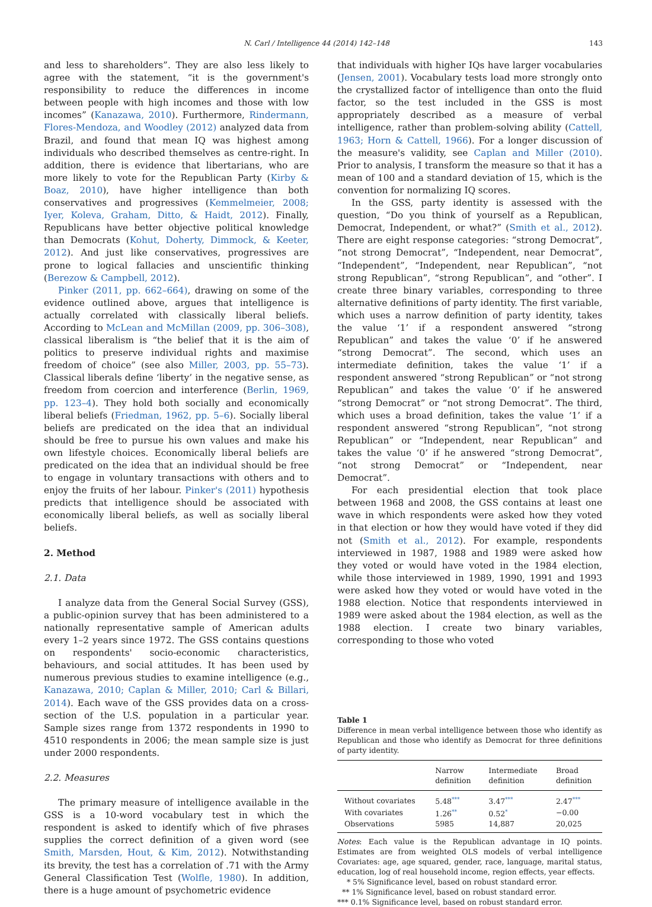N. Carl / Intelligence 44 (2014) 142–148 143
and less to shareholders”. They are also less likely to agree with the statement, “it is the government's responsibility to reduce the differences in income between people with high incomes and those with low incomes” (Kanazawa, 2010). Furthermore, Rindermann, Flores-Mendoza, and Woodley (2012) analyzed data from Brazil, and found that mean IQ was highest among individuals who described themselves as centre-right. In addition, there is evidence that libertarians, who are more likely to vote for the Republican Party (Kirby & Boaz, 2010), have higher intelligence than both conservatives and progressives (Kemmelmeier, 2008; Iyer, Koleva, Graham, Ditto, & Haidt, 2012). Finally, Republicans have better objective political knowledge than Democrats (Kohut, Doherty, Dimmock, & Keeter, 2012). And just like conservatives, progressives are prone to logical fallacies and unscientific thinking (Berezow & Campbell, 2012).
Pinker (2011, pp. 662–664), drawing on some of the evidence outlined above, argues that intelligence is actually correlated with classically liberal beliefs. According to McLean and McMillan (2009, pp. 306–308), classical liberalism is “the belief that it is the aim of politics to preserve individual rights and maximise freedom of choice” (see also Miller, 2003, pp. 55–73). Classical liberals define ‘liberty’ in the negative sense, as freedom from coercion and interference (Berlin, 1969, pp. 123–4). They hold both socially and economically liberal beliefs (Friedman, 1962, pp. 5–6). Socially liberal beliefs are predicated on the idea that an individual should be free to pursue his own values and make his own lifestyle choices. Economically liberal beliefs are predicated on the idea that an individual should be free to engage in voluntary transactions with others and to enjoy the fruits of her labour. Pinker's (2011) hypothesis predicts that intelligence should be associated with economically liberal beliefs, as well as socially liberal beliefs.
2. Method
2.1. Data
I analyze data from the General Social Survey (GSS), a public-opinion survey that has been administered to a nationally representative sample of American adults every 1–2 years since 1972. The GSS contains questions on respondents' socio-economic characteristics, behaviours, and social attitudes. It has been used by numerous previous studies to examine intelligence (e.g., Kanazawa, 2010; Caplan & Miller, 2010; Carl & Billari, 2014). Each wave of the GSS provides data on a cross-section of the U.S. population in a particular year. Sample sizes range from 1372 respondents in 1990 to 4510 respondents in 2006; the mean sample size is just under 2000 respondents.
2.2. Measures
The primary measure of intelligence available in the GSS is a 10-word vocabulary test in which the respondent is asked to identify which of five phrases supplies the correct definition of a given word (see Smith, Marsden, Hout, & Kim, 2012). Notwithstanding its brevity, the test has a correlation of .71 with the Army General Classification Test (Wolfle, 1980). In addition, there is a huge amount of psychometric evidence
that individuals with higher IQs have larger vocabularies (Jensen, 2001). Vocabulary tests load more strongly onto the crystallized factor of intelligence than onto the fluid factor, so the test included in the GSS is most appropriately described as a measure of verbal intelligence, rather than problem-solving ability (Cattell, 1963; Horn & Cattell, 1966). For a longer discussion of the measure's validity, see Caplan and Miller (2010). Prior to analysis, I transform the measure so that it has a mean of 100 and a standard deviation of 15, which is the convention for normalizing IQ scores.
In the GSS, party identity is assessed with the question, “Do you think of yourself as a Republican, Democrat, Independent, or what?” (Smith et al., 2012). There are eight response categories: “strong Democrat”, “not strong Democrat”, “Independent, near Democrat”, “Independent”, “Independent, near Republican”, “not strong Republican”, “strong Republican”, and “other”. I create three binary variables, corresponding to three alternative definitions of party identity. The first variable, which uses a narrow definition of party identity, takes the value ‘1’ if a respondent answered “strong Republican” and takes the value ‘0’ if he answered “strong Democrat”. The second, which uses an intermediate definition, takes the value ‘1’ if a respondent answered “strong Republican” or “not strong Republican” and takes the value ‘0’ if he answered “strong Democrat” or “not strong Democrat”. The third, which uses a broad definition, takes the value ‘1’ if a respondent answered “strong Republican”, “not strong Republican” or “Independent, near Republican” and takes the value ‘0’ if he answered “strong Democrat”, “not strong Democrat” or “Independent, near Democrat”.
For each presidential election that took place between 1968 and 2008, the GSS contains at least one wave in which respondents were asked how they voted in that election or how they would have voted if they did not (Smith et al., 2012). For example, respondents interviewed in 1987, 1988 and 1989 were asked how they voted or would have voted in the 1984 election, while those interviewed in 1989, 1990, 1991 and 1993 were asked how they voted or would have voted in the 1988 election. Notice that respondents interviewed in 1989 were asked about the 1984 election, as well as the 1988 election. I create two binary variables, corresponding to those who voted
Table 1
Difference in mean verbal intelligence between those who identify as Republican and those who identify as Democrat for three definitions of party identity.
| | Narrow definition | Intermediate definition | Broad definition |
| --- | --- | --- | --- |
| Without covariates | 5.48<sup>***</sup> | 3.47<sup>***</sup> | 2.47<sup>***</sup> |
| With covariates | 1.26<sup>**</sup> | 0.52<sup>*</sup> | −0.00 |
| Observations | 5985 | 14,887 | 20,025 |
Notes: Each value is the Republican advantage in IQ points. Estimates are from weighted OLS models of verbal intelligence Covariates: age, age squared, gender, race, language, marital status, education, log of real household income, region effects, year effects.
* 5% Significance level, based on robust standard error.
** 1% Significance level, based on robust standard error.
*** 0.1% Significance level, based on robust standard error.